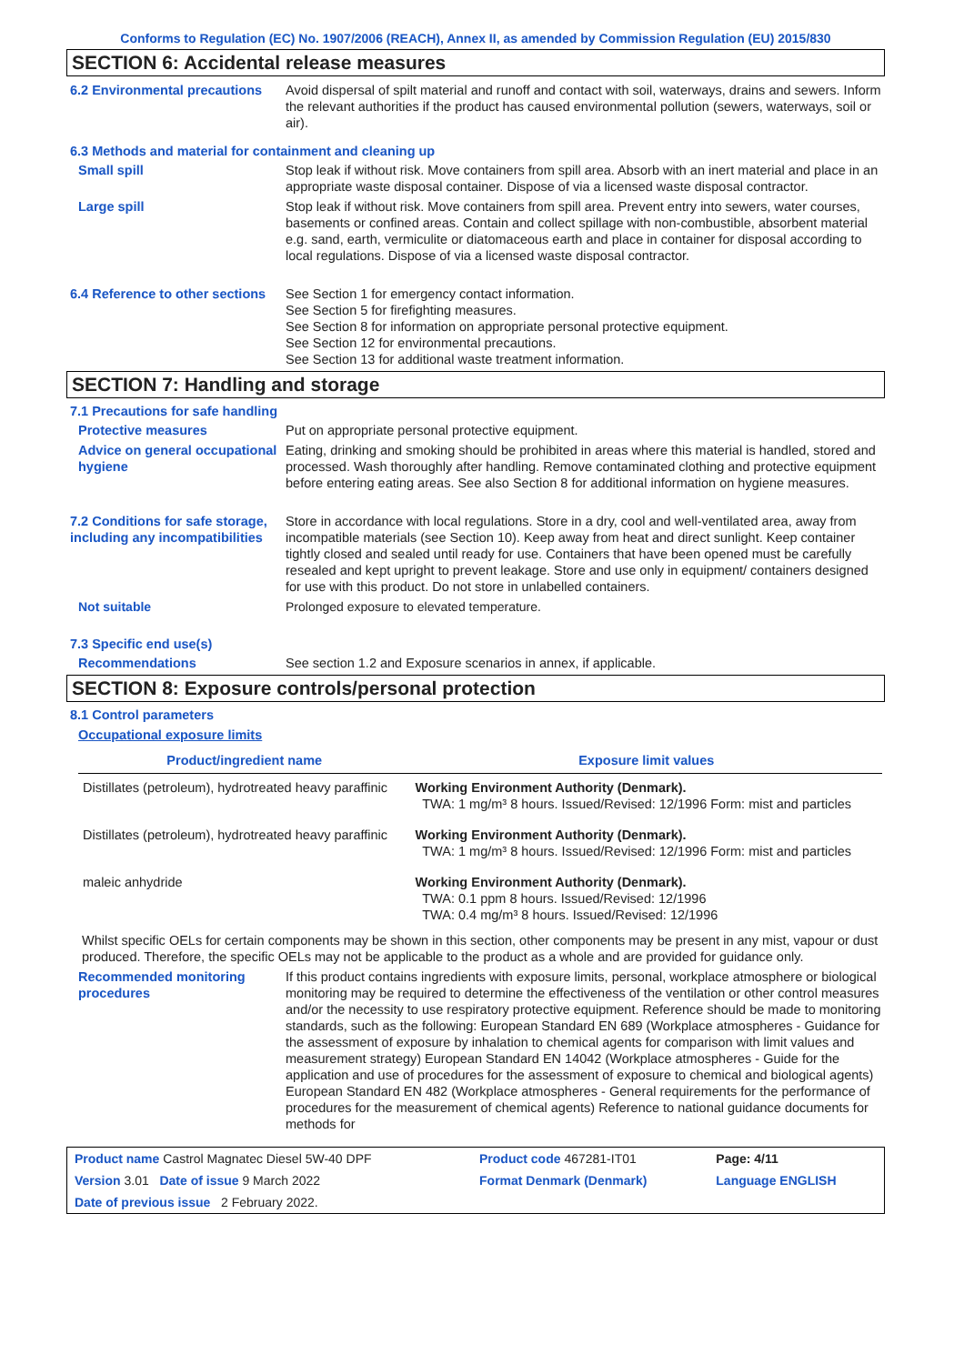Conforms to Regulation (EC) No. 1907/2006 (REACH), Annex II, as amended by Commission Regulation (EU) 2015/830
SECTION 6: Accidental release measures
6.2 Environmental precautions
Avoid dispersal of spilt material and runoff and contact with soil, waterways, drains and sewers. Inform the relevant authorities if the product has caused environmental pollution (sewers, waterways, soil or air).
6.3 Methods and material for containment and cleaning up
Small spill Stop leak if without risk. Move containers from spill area. Absorb with an inert material and place in an appropriate waste disposal container. Dispose of via a licensed waste disposal contractor.
Large spill Stop leak if without risk. Move containers from spill area. Prevent entry into sewers, water courses, basements or confined areas. Contain and collect spillage with non-combustible, absorbent material e.g. sand, earth, vermiculite or diatomaceous earth and place in container for disposal according to local regulations. Dispose of via a licensed waste disposal contractor.
6.4 Reference to other sections
See Section 1 for emergency contact information.
See Section 5 for firefighting measures.
See Section 8 for information on appropriate personal protective equipment.
See Section 12 for environmental precautions.
See Section 13 for additional waste treatment information.
SECTION 7: Handling and storage
7.1 Precautions for safe handling
Protective measures Put on appropriate personal protective equipment.
Advice on general occupational hygiene
Eating, drinking and smoking should be prohibited in areas where this material is handled, stored and processed. Wash thoroughly after handling. Remove contaminated clothing and protective equipment before entering eating areas. See also Section 8 for additional information on hygiene measures.
7.2 Conditions for safe storage, including any incompatibilities
Store in accordance with local regulations. Store in a dry, cool and well-ventilated area, away from incompatible materials (see Section 10). Keep away from heat and direct sunlight. Keep container tightly closed and sealed until ready for use. Containers that have been opened must be carefully resealed and kept upright to prevent leakage. Store and use only in equipment/ containers designed for use with this product. Do not store in unlabelled containers.
Not suitable Prolonged exposure to elevated temperature.
7.3 Specific end use(s)
Recommendations See section 1.2 and Exposure scenarios in annex, if applicable.
SECTION 8: Exposure controls/personal protection
8.1 Control parameters
Occupational exposure limits
| Product/ingredient name | Exposure limit values |
| --- | --- |
| Distillates (petroleum), hydrotreated heavy paraffinic | Working Environment Authority (Denmark). TWA: 1 mg/m³ 8 hours. Issued/Revised: 12/1996 Form: mist and particles |
| Distillates (petroleum), hydrotreated heavy paraffinic | Working Environment Authority (Denmark). TWA: 1 mg/m³ 8 hours. Issued/Revised: 12/1996 Form: mist and particles |
| maleic anhydride | Working Environment Authority (Denmark). TWA: 0.1 ppm 8 hours. Issued/Revised: 12/1996 TWA: 0.4 mg/m³ 8 hours. Issued/Revised: 12/1996 |
Whilst specific OELs for certain components may be shown in this section, other components may be present in any mist, vapour or dust produced. Therefore, the specific OELs may not be applicable to the product as a whole and are provided for guidance only.
Recommended monitoring procedures
If this product contains ingredients with exposure limits, personal, workplace atmosphere or biological monitoring may be required to determine the effectiveness of the ventilation or other control measures and/or the necessity to use respiratory protective equipment. Reference should be made to monitoring standards, such as the following: European Standard EN 689 (Workplace atmospheres - Guidance for the assessment of exposure by inhalation to chemical agents for comparison with limit values and measurement strategy) European Standard EN 14042 (Workplace atmospheres - Guide for the application and use of procedures for the assessment of exposure to chemical and biological agents) European Standard EN 482 (Workplace atmospheres - General requirements for the performance of procedures for the measurement of chemical agents) Reference to national guidance documents for methods for
| Product name Castrol Magnatec Diesel 5W-40 DPF | Product code 467281-IT01 | Page: 4/11 |
| Version 3.01 Date of issue 9 March 2022 | Format Denmark (Denmark) | Language ENGLISH |
| Date of previous issue 2 February 2022. | | |